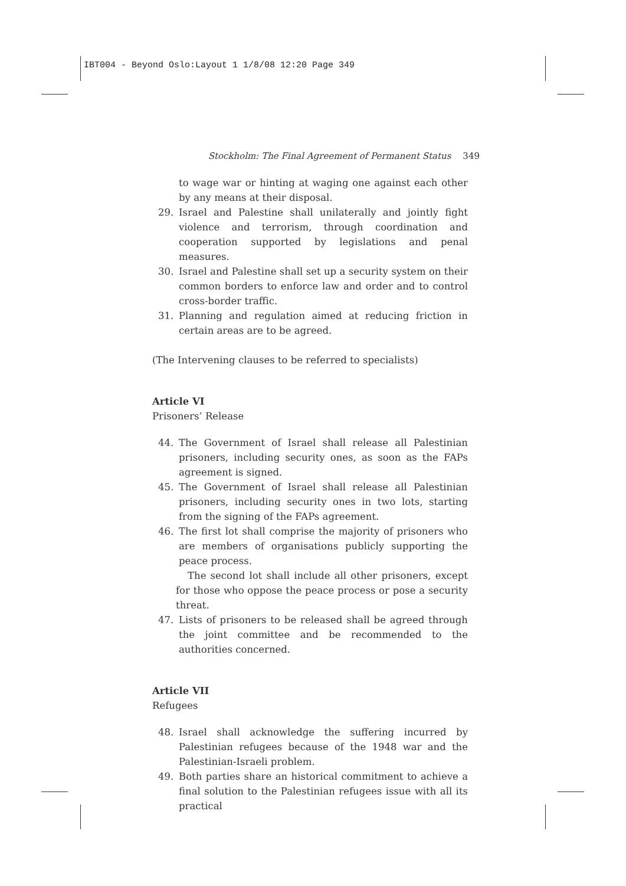IBT004 - Beyond Oslo:Layout 1 1/8/08 12:20 Page 349
Stockholm: The Final Agreement of Permanent Status 349
to wage war or hinting at waging one against each other by any means at their disposal.
29. Israel and Palestine shall unilaterally and jointly fight violence and terrorism, through coordination and cooperation supported by legislations and penal measures.
30. Israel and Palestine shall set up a security system on their common borders to enforce law and order and to control cross-border traffic.
31. Planning and regulation aimed at reducing friction in certain areas are to be agreed.
(The Intervening clauses to be referred to specialists)
Article VI
Prisoners’ Release
44. The Government of Israel shall release all Palestinian prisoners, including security ones, as soon as the FAPs agreement is signed.
45. The Government of Israel shall release all Palestinian prisoners, including security ones in two lots, starting from the signing of the FAPs agreement.
46. The first lot shall comprise the majority of prisoners who are members of organisations publicly supporting the peace process.
The second lot shall include all other prisoners, except for those who oppose the peace process or pose a security threat.
47. Lists of prisoners to be released shall be agreed through the joint committee and be recommended to the authorities concerned.
Article VII
Refugees
48. Israel shall acknowledge the suffering incurred by Palestinian refugees because of the 1948 war and the Palestinian-Israeli problem.
49. Both parties share an historical commitment to achieve a final solution to the Palestinian refugees issue with all its practical